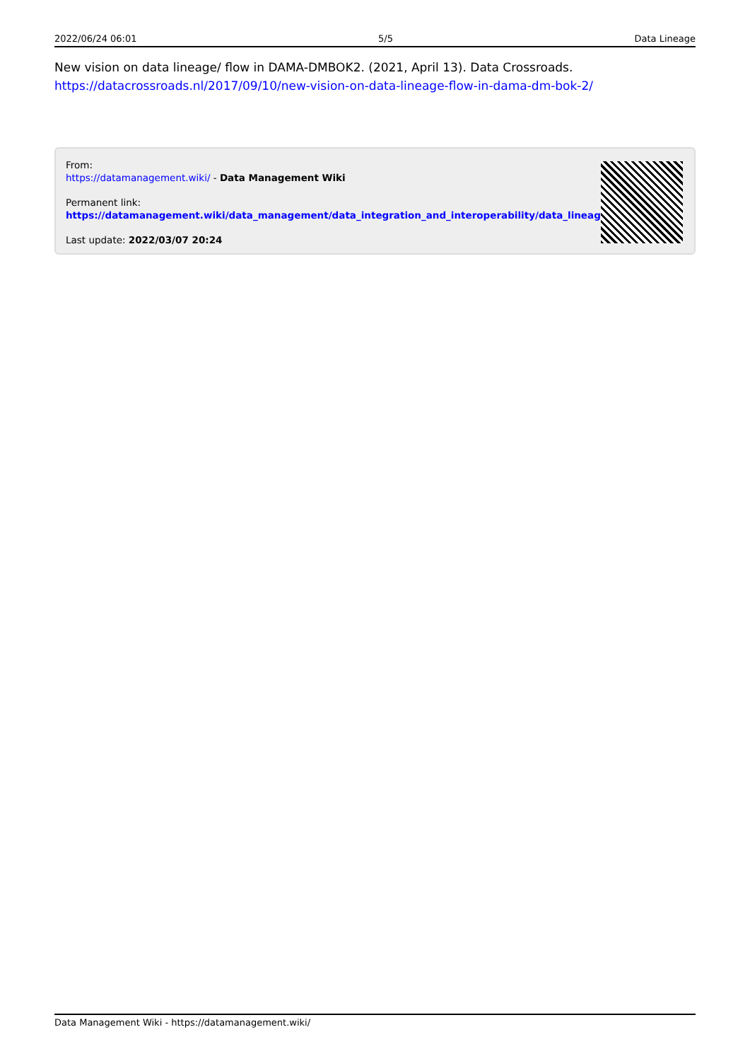2022/06/24 06:01 5/5 Data Lineage
New vision on data lineage/ flow in DAMA-DMBOK2. (2021, April 13). Data Crossroads.
https://datacrossroads.nl/2017/09/10/new-vision-on-data-lineage-flow-in-dama-dm-bok-2/
From:
https://datamanagement.wiki/ - Data Management Wiki
Permanent link:
https://datamanagement.wiki/data_management/data_integration_and_interoperability/data_lineage
Last update: 2022/03/07 20:24
Data Management Wiki - https://datamanagement.wiki/